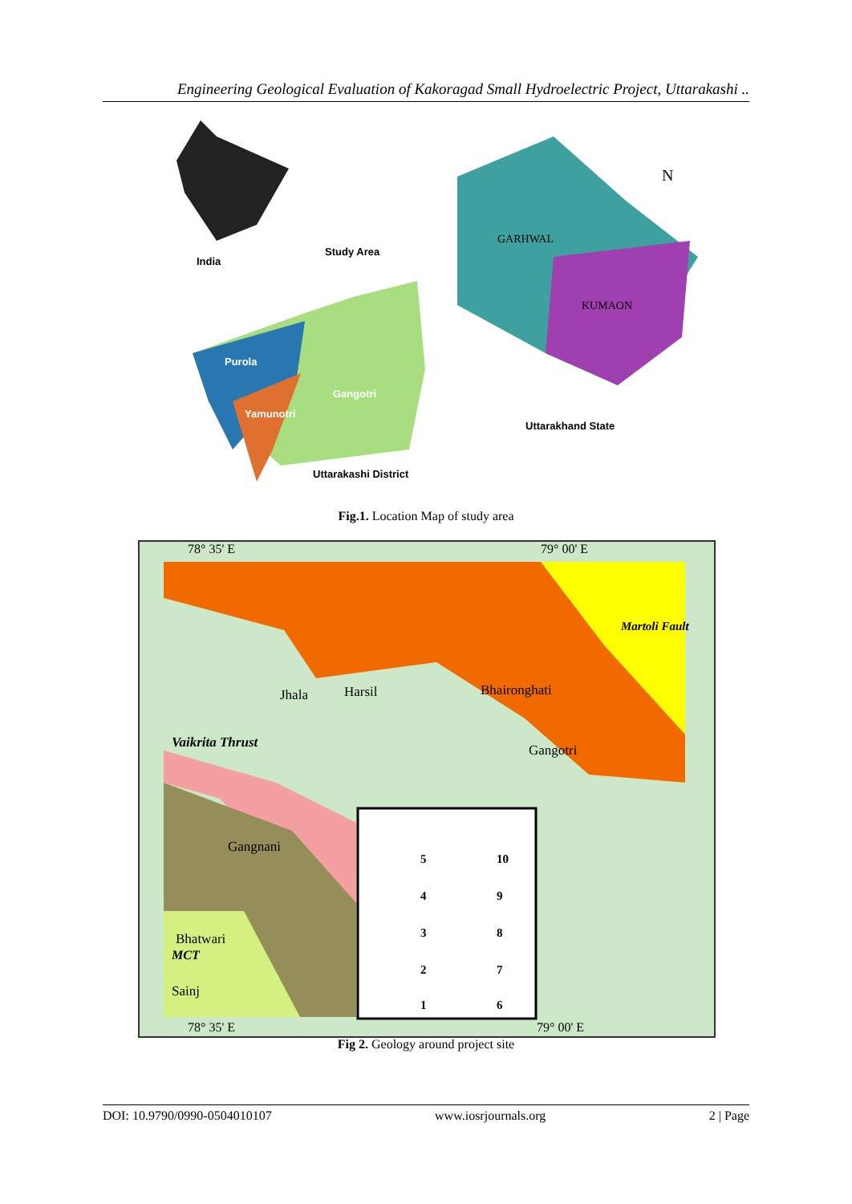Engineering Geological Evaluation of Kakoragad Small Hydroelectric Project, Uttarakashi ..
India
Study Area
Purola
Yamunotri
Gangotri
Uttarakashi District
Uttarakhand State
GARHWAL
KUMAON
N
Fig.1. Location Map of study area
78° 35' E
79° 00' E
Jhala
Harsil
Bhaironghati
Gangotri
Gangnani
Bhatwari
Sainj
Vaikrita Thrust
MCT
Martoli Fault
5
10
4
9
3
8
2
7
1
6
78° 35' E
79° 00' E
Fig 2. Geology around project site
DOI: 10.9790/0990-0504010107 www.iosrjournals.org 2 | Page